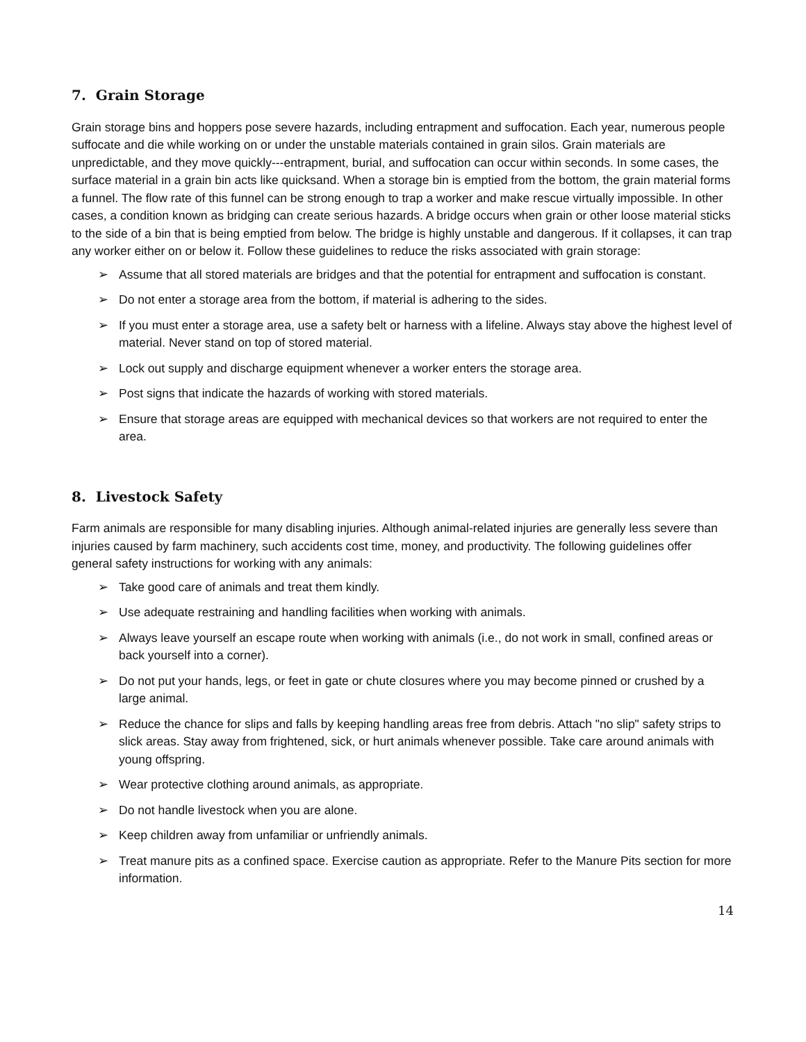7. Grain Storage
Grain storage bins and hoppers pose severe hazards, including entrapment and suffocation. Each year, numerous people suffocate and die while working on or under the unstable materials contained in grain silos. Grain materials are unpredictable, and they move quickly---entrapment, burial, and suffocation can occur within seconds. In some cases, the surface material in a grain bin acts like quicksand. When a storage bin is emptied from the bottom, the grain material forms a funnel. The flow rate of this funnel can be strong enough to trap a worker and make rescue virtually impossible. In other cases, a condition known as bridging can create serious hazards. A bridge occurs when grain or other loose material sticks to the side of a bin that is being emptied from below. The bridge is highly unstable and dangerous. If it collapses, it can trap any worker either on or below it. Follow these guidelines to reduce the risks associated with grain storage:
➢ Assume that all stored materials are bridges and that the potential for entrapment and suffocation is constant.
➢ Do not enter a storage area from the bottom, if material is adhering to the sides.
➢ If you must enter a storage area, use a safety belt or harness with a lifeline. Always stay above the highest level of material. Never stand on top of stored material.
➢ Lock out supply and discharge equipment whenever a worker enters the storage area.
➢ Post signs that indicate the hazards of working with stored materials.
➢ Ensure that storage areas are equipped with mechanical devices so that workers are not required to enter the area.
8. Livestock Safety
Farm animals are responsible for many disabling injuries. Although animal-related injuries are generally less severe than injuries caused by farm machinery, such accidents cost time, money, and productivity. The following guidelines offer general safety instructions for working with any animals:
➢ Take good care of animals and treat them kindly.
➢ Use adequate restraining and handling facilities when working with animals.
➢ Always leave yourself an escape route when working with animals (i.e., do not work in small, confined areas or back yourself into a corner).
➢ Do not put your hands, legs, or feet in gate or chute closures where you may become pinned or crushed by a large animal.
➢ Reduce the chance for slips and falls by keeping handling areas free from debris. Attach "no slip" safety strips to slick areas. Stay away from frightened, sick, or hurt animals whenever possible. Take care around animals with young offspring.
➢ Wear protective clothing around animals, as appropriate.
➢ Do not handle livestock when you are alone.
➢ Keep children away from unfamiliar or unfriendly animals.
➢ Treat manure pits as a confined space. Exercise caution as appropriate. Refer to the Manure Pits section for more information.
14